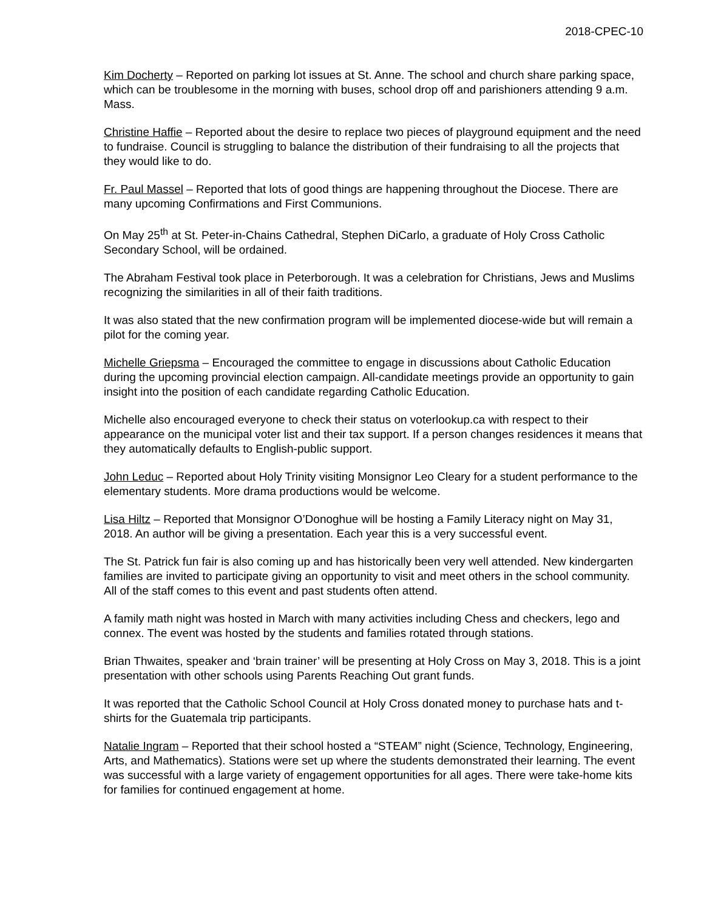2018-CPEC-10
Kim Docherty – Reported on parking lot issues at St. Anne. The school and church share parking space, which can be troublesome in the morning with buses, school drop off and parishioners attending 9 a.m. Mass.
Christine Haffie – Reported about the desire to replace two pieces of playground equipment and the need to fundraise. Council is struggling to balance the distribution of their fundraising to all the projects that they would like to do.
Fr. Paul Massel – Reported that lots of good things are happening throughout the Diocese. There are many upcoming Confirmations and First Communions.
On May 25<sup>th</sup> at St. Peter-in-Chains Cathedral, Stephen DiCarlo, a graduate of Holy Cross Catholic Secondary School, will be ordained.
The Abraham Festival took place in Peterborough. It was a celebration for Christians, Jews and Muslims recognizing the similarities in all of their faith traditions.
It was also stated that the new confirmation program will be implemented diocese-wide but will remain a pilot for the coming year.
Michelle Griepsma – Encouraged the committee to engage in discussions about Catholic Education during the upcoming provincial election campaign. All-candidate meetings provide an opportunity to gain insight into the position of each candidate regarding Catholic Education.
Michelle also encouraged everyone to check their status on voterlookup.ca with respect to their appearance on the municipal voter list and their tax support. If a person changes residences it means that they automatically defaults to English-public support.
John Leduc – Reported about Holy Trinity visiting Monsignor Leo Cleary for a student performance to the elementary students. More drama productions would be welcome.
Lisa Hiltz – Reported that Monsignor O’Donoghue will be hosting a Family Literacy night on May 31, 2018. An author will be giving a presentation. Each year this is a very successful event.
The St. Patrick fun fair is also coming up and has historically been very well attended. New kindergarten families are invited to participate giving an opportunity to visit and meet others in the school community. All of the staff comes to this event and past students often attend.
A family math night was hosted in March with many activities including Chess and checkers, lego and connex. The event was hosted by the students and families rotated through stations.
Brian Thwaites, speaker and ‘brain trainer’ will be presenting at Holy Cross on May 3, 2018. This is a joint presentation with other schools using Parents Reaching Out grant funds.
It was reported that the Catholic School Council at Holy Cross donated money to purchase hats and t-shirts for the Guatemala trip participants.
Natalie Ingram – Reported that their school hosted a “STEAM” night (Science, Technology, Engineering, Arts, and Mathematics). Stations were set up where the students demonstrated their learning. The event was successful with a large variety of engagement opportunities for all ages. There were take-home kits for families for continued engagement at home.